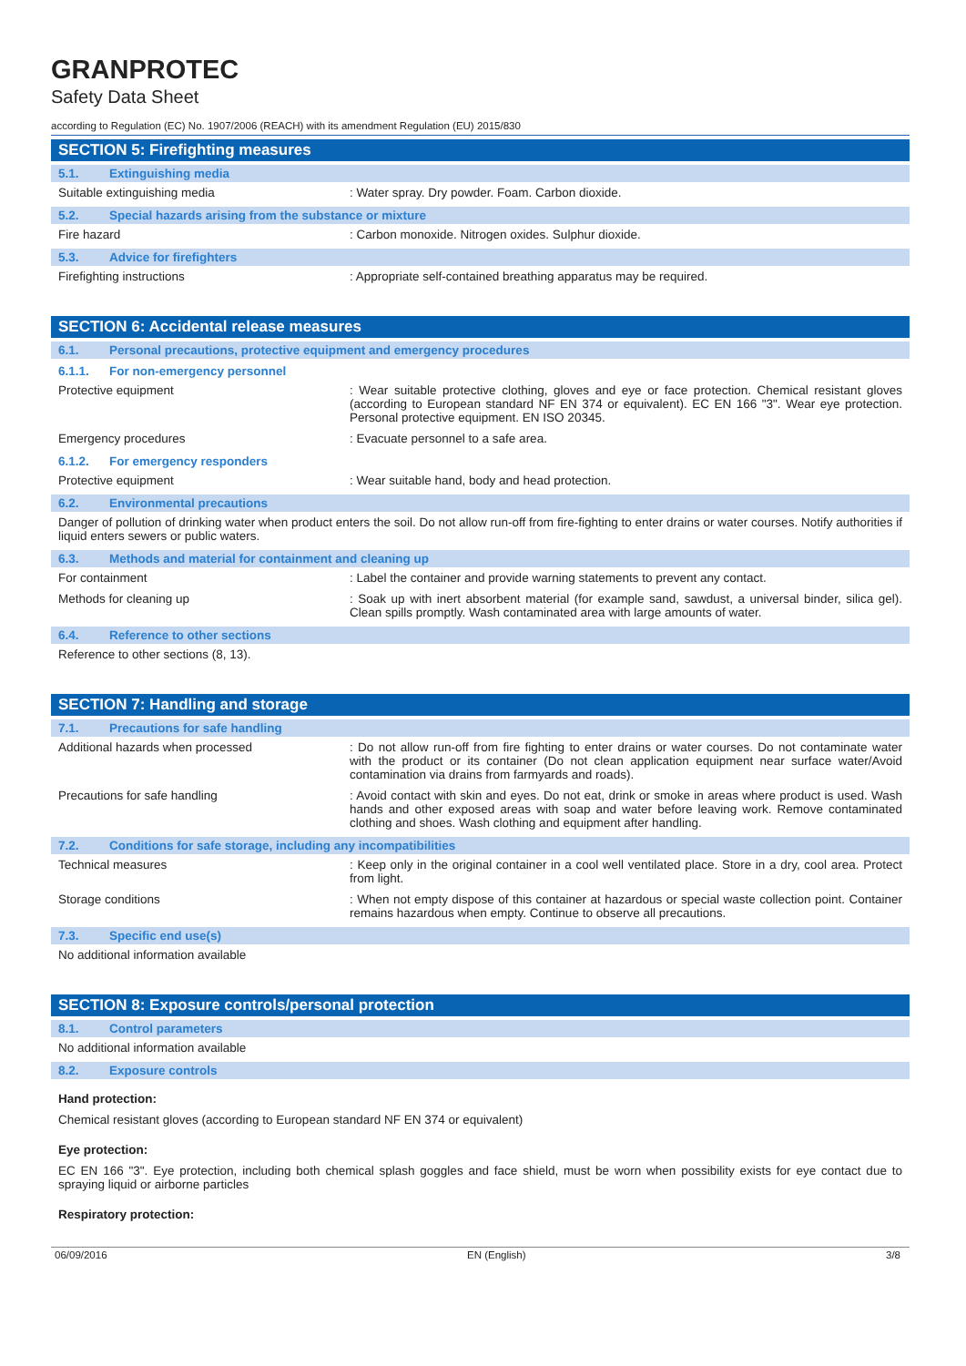GRANPROTEC
Safety Data Sheet
according to Regulation (EC) No. 1907/2006 (REACH) with its amendment Regulation (EU) 2015/830
SECTION 5: Firefighting measures
5.1. Extinguishing media
Suitable extinguishing media : Water spray. Dry powder. Foam. Carbon dioxide.
5.2. Special hazards arising from the substance or mixture
Fire hazard : Carbon monoxide. Nitrogen oxides. Sulphur dioxide.
5.3. Advice for firefighters
Firefighting instructions : Appropriate self-contained breathing apparatus may be required.
SECTION 6: Accidental release measures
6.1. Personal precautions, protective equipment and emergency procedures
6.1.1. For non-emergency personnel
Protective equipment : Wear suitable protective clothing, gloves and eye or face protection. Chemical resistant gloves (according to European standard NF EN 374 or equivalent). EC EN 166 "3". Wear eye protection. Personal protective equipment. EN ISO 20345.
Emergency procedures : Evacuate personnel to a safe area.
6.1.2. For emergency responders
Protective equipment : Wear suitable hand, body and head protection.
6.2. Environmental precautions
Danger of pollution of drinking water when product enters the soil. Do not allow run-off from fire-fighting to enter drains or water courses. Notify authorities if liquid enters sewers or public waters.
6.3. Methods and material for containment and cleaning up
For containment : Label the container and provide warning statements to prevent any contact.
Methods for cleaning up : Soak up with inert absorbent material (for example sand, sawdust, a universal binder, silica gel). Clean spills promptly. Wash contaminated area with large amounts of water.
6.4. Reference to other sections
Reference to other sections (8, 13).
SECTION 7: Handling and storage
7.1. Precautions for safe handling
Additional hazards when processed : Do not allow run-off from fire fighting to enter drains or water courses. Do not contaminate water with the product or its container (Do not clean application equipment near surface water/Avoid contamination via drains from farmyards and roads).
Precautions for safe handling : Avoid contact with skin and eyes. Do not eat, drink or smoke in areas where product is used. Wash hands and other exposed areas with soap and water before leaving work. Remove contaminated clothing and shoes. Wash clothing and equipment after handling.
7.2. Conditions for safe storage, including any incompatibilities
Technical measures : Keep only in the original container in a cool well ventilated place. Store in a dry, cool area. Protect from light.
Storage conditions : When not empty dispose of this container at hazardous or special waste collection point. Container remains hazardous when empty. Continue to observe all precautions.
7.3. Specific end use(s)
No additional information available
SECTION 8: Exposure controls/personal protection
8.1. Control parameters
No additional information available
8.2. Exposure controls
Hand protection:
Chemical resistant gloves (according to European standard NF EN 374 or equivalent)
Eye protection:
EC EN 166 "3". Eye protection, including both chemical splash goggles and face shield, must be worn when possibility exists for eye contact due to spraying liquid or airborne particles
Respiratory protection:
06/09/2016 EN (English) 3/8